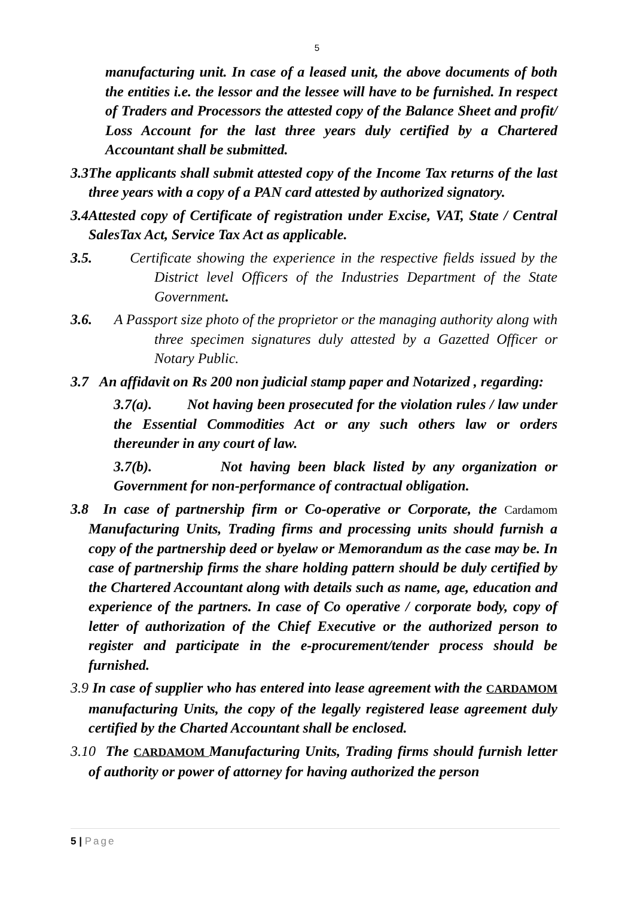5
manufacturing unit. In case of a leased unit, the above documents of both the entities i.e. the lessor and the lessee will have to be furnished. In respect of Traders and Processors the attested copy of the Balance Sheet and profit/ Loss Account for the last three years duly certified by a Chartered Accountant shall be submitted.
3.3The applicants shall submit attested copy of the Income Tax returns of the last three years with a copy of a PAN card attested by authorized signatory.
3.4Attested copy of Certificate of registration under Excise, VAT, State / Central SalesTax Act, Service Tax Act as applicable.
3.5. Certificate showing the experience in the respective fields issued by the District level Officers of the Industries Department of the State Government.
3.6. A Passport size photo of the proprietor or the managing authority along with three specimen signatures duly attested by a Gazetted Officer or Notary Public.
3.7 An affidavit on Rs 200 non judicial stamp paper and Notarized , regarding:
3.7(a). Not having been prosecuted for the violation rules / law under the Essential Commodities Act or any such others law or orders thereunder in any court of law.
3.7(b). Not having been black listed by any organization or Government for non-performance of contractual obligation.
3.8 In case of partnership firm or Co-operative or Corporate, the Cardamom Manufacturing Units, Trading firms and processing units should furnish a copy of the partnership deed or byelaw or Memorandum as the case may be. In case of partnership firms the share holding pattern should be duly certified by the Chartered Accountant along with details such as name, age, education and experience of the partners. In case of Co operative / corporate body, copy of letter of authorization of the Chief Executive or the authorized person to register and participate in the e-procurement/tender process should be furnished.
3.9 In case of supplier who has entered into lease agreement with the CARDAMOM manufacturing Units, the copy of the legally registered lease agreement duly certified by the Charted Accountant shall be enclosed.
3.10 The CARDAMOM Manufacturing Units, Trading firms should furnish letter of authority or power of attorney for having authorized the person
5 | Page